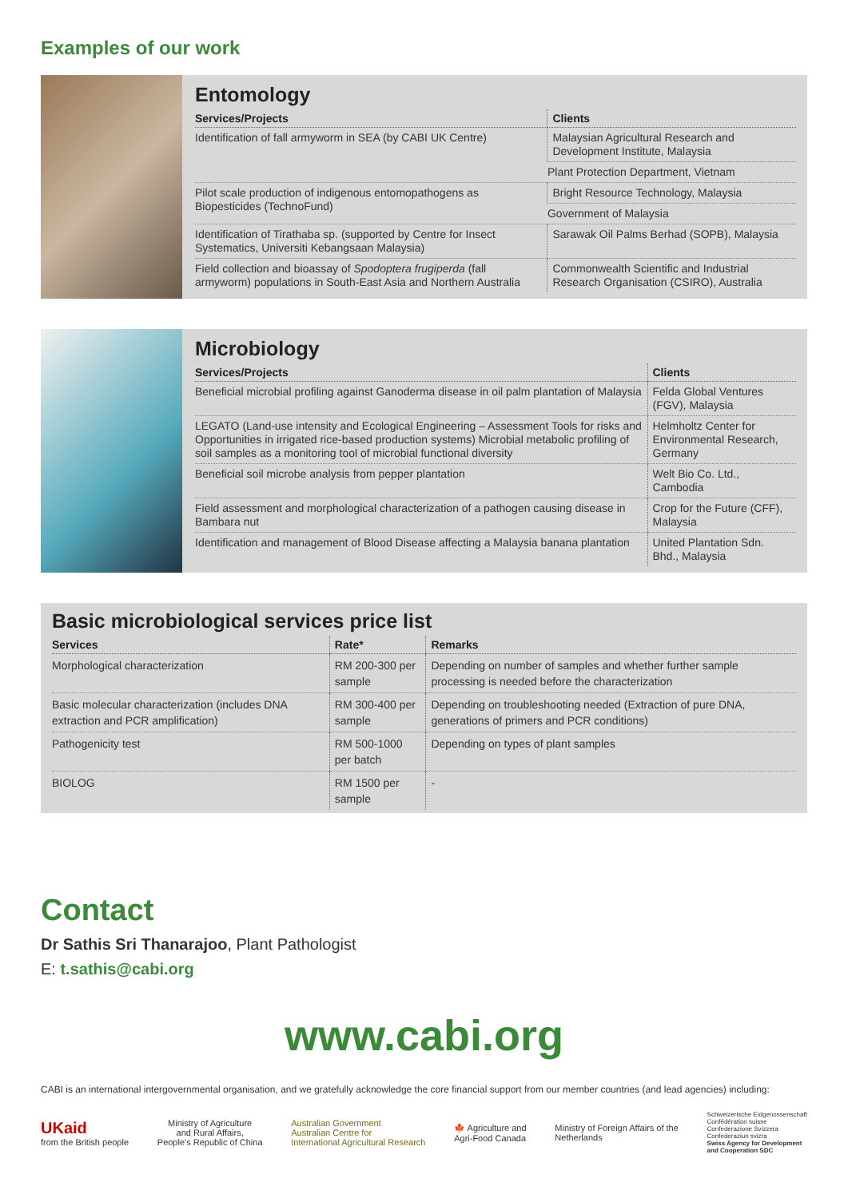Examples of our work
Entomology
| Services/Projects | Clients |
| --- | --- |
| Identification of fall armyworm in SEA (by CABI UK Centre) | Malaysian Agricultural Research and Development Institute, Malaysia |
| | Plant Protection Department, Vietnam |
| Pilot scale production of indigenous entomopathogens as Biopesticides (TechnoFund) | Bright Resource Technology, Malaysia |
| | Government of Malaysia |
| Identification of Tirathaba sp. (supported by Centre for Insect Systematics, Universiti Kebangsaan Malaysia) | Sarawak Oil Palms Berhad (SOPB), Malaysia |
| Field collection and bioassay of Spodoptera frugiperda (fall armyworm) populations in South-East Asia and Northern Australia | Commonwealth Scientific and Industrial Research Organisation (CSIRO), Australia |
Microbiology
| Services/Projects | Clients |
| --- | --- |
| Beneficial microbial profiling against Ganoderma disease in oil palm plantation of Malaysia | Felda Global Ventures (FGV), Malaysia |
| LEGATO (Land-use intensity and Ecological Engineering – Assessment Tools for risks and Opportunities in irrigated rice-based production systems) Microbial metabolic profiling of soil samples as a monitoring tool of microbial functional diversity | Helmholtz Center for Environmental Research, Germany |
| Beneficial soil microbe analysis from pepper plantation | Welt Bio Co. Ltd., Cambodia |
| Field assessment and morphological characterization of a pathogen causing disease in Bambara nut | Crop for the Future (CFF), Malaysia |
| Identification and management of Blood Disease affecting a Malaysia banana plantation | United Plantation Sdn. Bhd., Malaysia |
Basic microbiological services price list
| Services | Rate* | Remarks |
| --- | --- | --- |
| Morphological characterization | RM 200-300 per sample | Depending on number of samples and whether further sample processing is needed before the characterization |
| Basic molecular characterization (includes DNA extraction and PCR amplification) | RM 300-400 per sample | Depending on troubleshooting needed (Extraction of pure DNA, generations of primers and PCR conditions) |
| Pathogenicity test | RM 500-1000 per batch | Depending on types of plant samples |
| BIOLOG | RM 1500 per sample | - |
Contact
Dr Sathis Sri Thanarajoo, Plant Pathologist
E: t.sathis@cabi.org
www.cabi.org
CABI is an international intergovernmental organisation, and we gratefully acknowledge the core financial support from our member countries (and lead agencies) including:
UKaid
from the British people
Ministry of Agriculture
and Rural Affairs,
People's Republic of China
Australian Government
Australian Centre for
International Agricultural Research
🍁 Agriculture and
Agri-Food Canada
Ministry of Foreign Affairs of the
Netherlands
Schweizerische Eidgenossenschaft
Confédération suisse
Confederazione Svizzera
Confederaziun svizra
Swiss Agency for Development
and Cooperation SDC